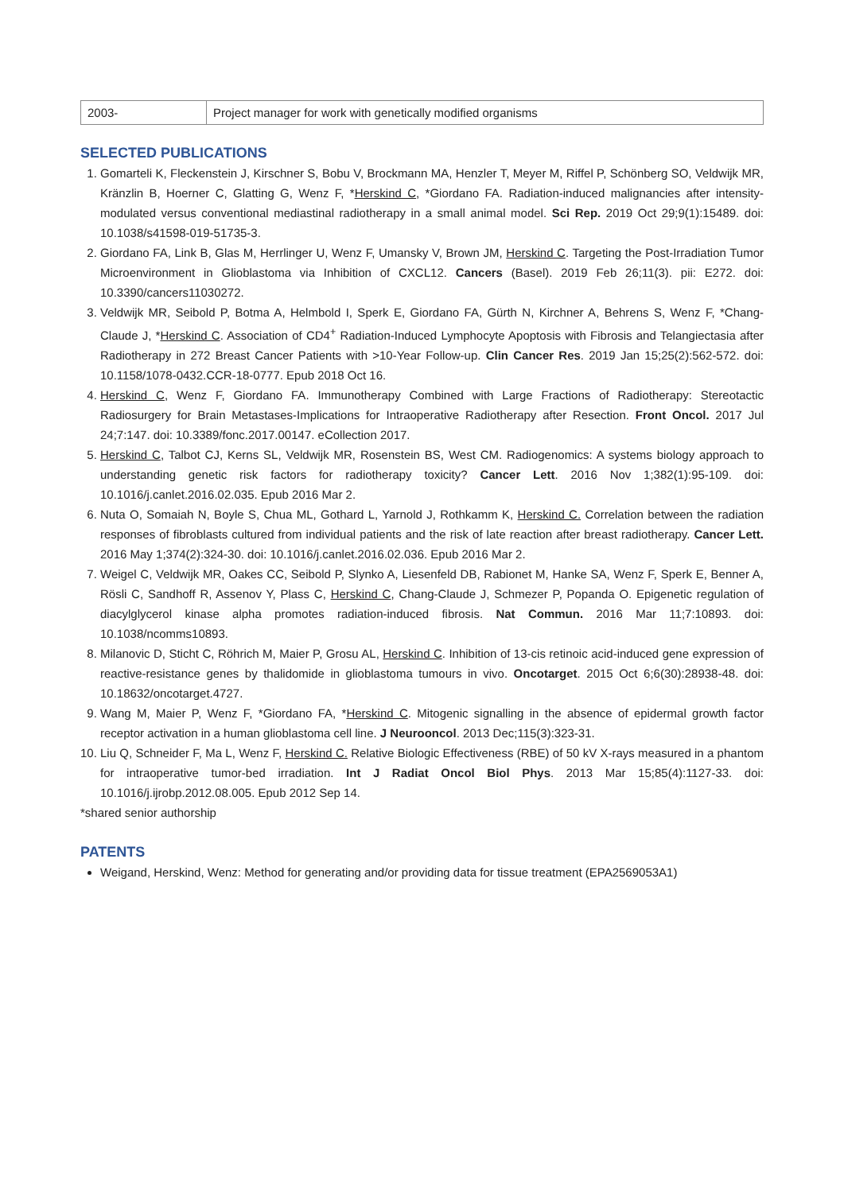| 2003- | Project manager for work with genetically modified organisms |
SELECTED PUBLICATIONS
1. Gomarteli K, Fleckenstein J, Kirschner S, Bobu V, Brockmann MA, Henzler T, Meyer M, Riffel P, Schönberg SO, Veldwijk MR, Kränzlin B, Hoerner C, Glatting G, Wenz F, *Herskind C, *Giordano FA. Radiation-induced malignancies after intensity-modulated versus conventional mediastinal radiotherapy in a small animal model. Sci Rep. 2019 Oct 29;9(1):15489. doi: 10.1038/s41598-019-51735-3.
2. Giordano FA, Link B, Glas M, Herrlinger U, Wenz F, Umansky V, Brown JM, Herskind C. Targeting the Post-Irradiation Tumor Microenvironment in Glioblastoma via Inhibition of CXCL12. Cancers (Basel). 2019 Feb 26;11(3). pii: E272. doi: 10.3390/cancers11030272.
3. Veldwijk MR, Seibold P, Botma A, Helmbold I, Sperk E, Giordano FA, Gürth N, Kirchner A, Behrens S, Wenz F, *Chang-Claude J, *Herskind C. Association of CD4<sup>+</sup> Radiation-Induced Lymphocyte Apoptosis with Fibrosis and Telangiectasia after Radiotherapy in 272 Breast Cancer Patients with >10-Year Follow-up. Clin Cancer Res. 2019 Jan 15;25(2):562-572. doi: 10.1158/1078-0432.CCR-18-0777. Epub 2018 Oct 16.
4. Herskind C, Wenz F, Giordano FA. Immunotherapy Combined with Large Fractions of Radiotherapy: Stereotactic Radiosurgery for Brain Metastases-Implications for Intraoperative Radiotherapy after Resection. Front Oncol. 2017 Jul 24;7:147. doi: 10.3389/fonc.2017.00147. eCollection 2017.
5. Herskind C, Talbot CJ, Kerns SL, Veldwijk MR, Rosenstein BS, West CM. Radiogenomics: A systems biology approach to understanding genetic risk factors for radiotherapy toxicity? Cancer Lett. 2016 Nov 1;382(1):95-109. doi: 10.1016/j.canlet.2016.02.035. Epub 2016 Mar 2.
6. Nuta O, Somaiah N, Boyle S, Chua ML, Gothard L, Yarnold J, Rothkamm K, Herskind C. Correlation between the radiation responses of fibroblasts cultured from individual patients and the risk of late reaction after breast radiotherapy. Cancer Lett. 2016 May 1;374(2):324-30. doi: 10.1016/j.canlet.2016.02.036. Epub 2016 Mar 2.
7. Weigel C, Veldwijk MR, Oakes CC, Seibold P, Slynko A, Liesenfeld DB, Rabionet M, Hanke SA, Wenz F, Sperk E, Benner A, Rösli C, Sandhoff R, Assenov Y, Plass C, Herskind C, Chang-Claude J, Schmezer P, Popanda O. Epigenetic regulation of diacylglycerol kinase alpha promotes radiation-induced fibrosis. Nat Commun. 2016 Mar 11;7:10893. doi: 10.1038/ncomms10893.
8. Milanovic D, Sticht C, Röhrich M, Maier P, Grosu AL, Herskind C. Inhibition of 13-cis retinoic acid-induced gene expression of reactive-resistance genes by thalidomide in glioblastoma tumours in vivo. Oncotarget. 2015 Oct 6;6(30):28938-48. doi: 10.18632/oncotarget.4727.
9. Wang M, Maier P, Wenz F, *Giordano FA, *Herskind C. Mitogenic signalling in the absence of epidermal growth factor receptor activation in a human glioblastoma cell line. J Neurooncol. 2013 Dec;115(3):323-31.
10. Liu Q, Schneider F, Ma L, Wenz F, Herskind C. Relative Biologic Effectiveness (RBE) of 50 kV X-rays measured in a phantom for intraoperative tumor-bed irradiation. Int J Radiat Oncol Biol Phys. 2013 Mar 15;85(4):1127-33. doi: 10.1016/j.ijrobp.2012.08.005. Epub 2012 Sep 14.
*shared senior authorship
PATENTS
Weigand, Herskind, Wenz: Method for generating and/or providing data for tissue treatment (EPA2569053A1)